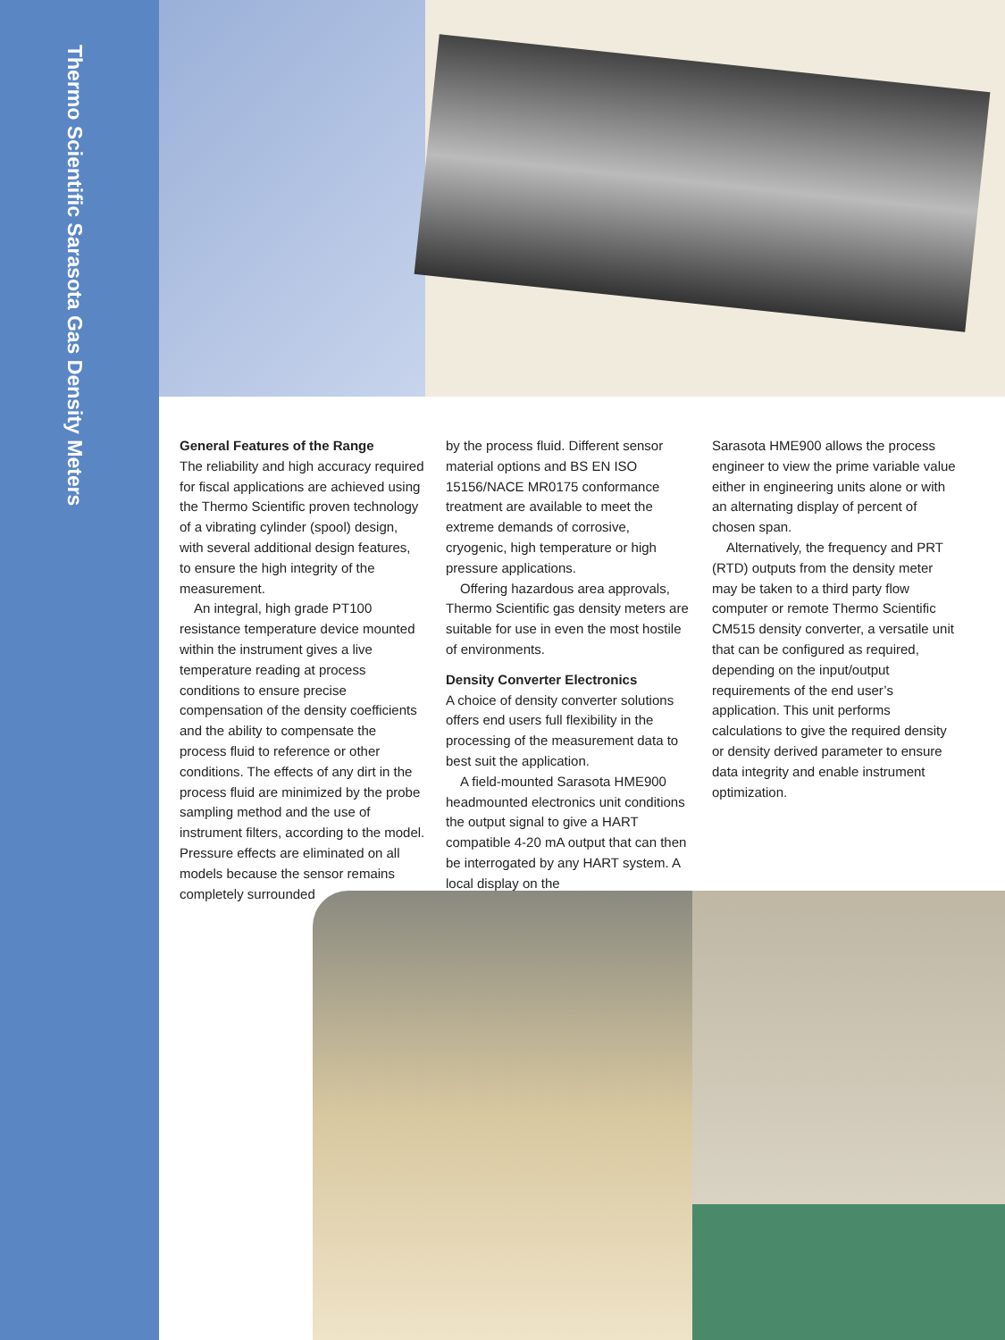Thermo Scientific Sarasota Gas Density Meters
General Features of the Range
The reliability and high accuracy required for fiscal applications are achieved using the Thermo Scientific proven technology of a vibrating cylinder (spool) design, with several additional design features, to ensure the high integrity of the measurement.
An integral, high grade PT100 resistance temperature device mounted within the instrument gives a live temperature reading at process conditions to ensure precise compensation of the density coefficients and the ability to compensate the process fluid to reference or other conditions. The effects of any dirt in the process fluid are minimized by the probe sampling method and the use of instrument filters, according to the model. Pressure effects are eliminated on all models because the sensor remains completely surrounded
by the process fluid. Different sensor material options and BS EN ISO 15156/NACE MR0175 conformance treatment are available to meet the extreme demands of corrosive, cryogenic, high temperature or high pressure applications.
Offering hazardous area approvals, Thermo Scientific gas density meters are suitable for use in even the most hostile of environments.
Density Converter Electronics
A choice of density converter solutions offers end users full flexibility in the processing of the measurement data to best suit the application.
A field-mounted Sarasota HME900 headmounted electronics unit conditions the output signal to give a HART compatible 4-20 mA output that can then be interrogated by any HART system. A local display on the
Sarasota HME900 allows the process engineer to view the prime variable value either in engineering units alone or with an alternating display of percent of chosen span.
Alternatively, the frequency and PRT (RTD) outputs from the density meter may be taken to a third party flow computer or remote Thermo Scientific CM515 density converter, a versatile unit that can be configured as required, depending on the input/output requirements of the end user’s application. This unit performs calculations to give the required density or density derived parameter to ensure data integrity and enable instrument optimization.